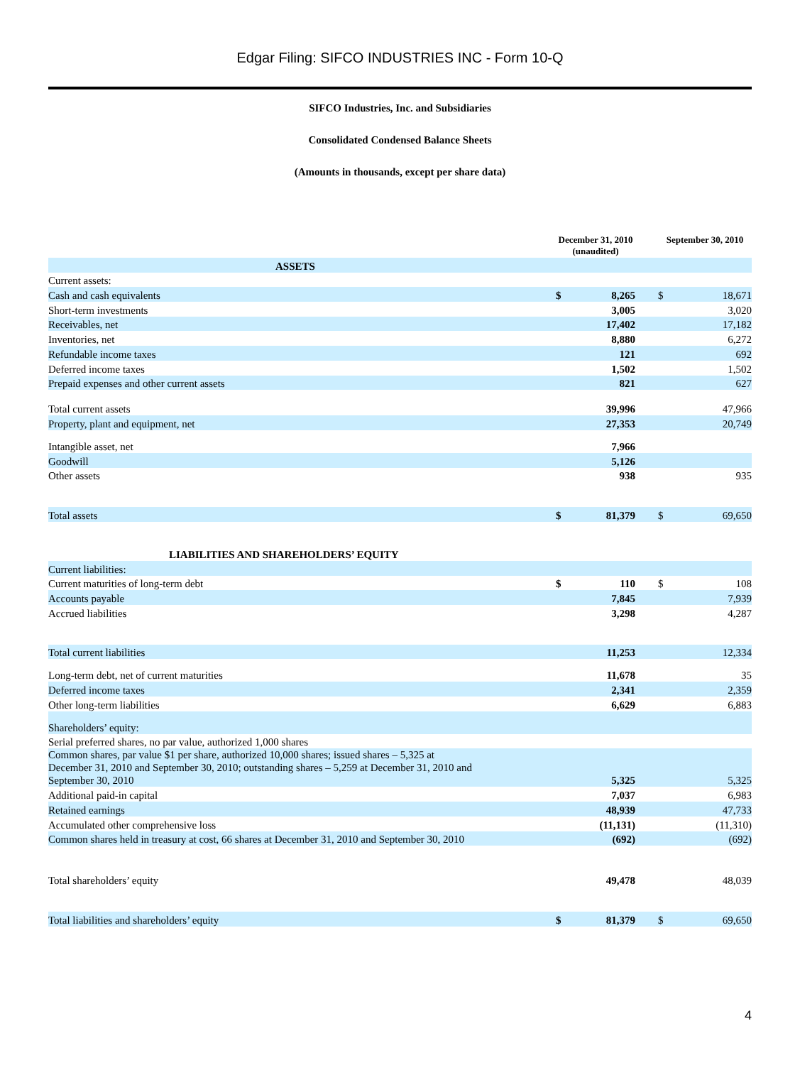Edgar Filing: SIFCO INDUSTRIES INC - Form 10-Q
SIFCO Industries, Inc. and Subsidiaries
Consolidated Condensed Balance Sheets
(Amounts in thousands, except per share data)
| | December 31, 2010 (unaudited) | | | September 30, 2010 | |
| --- | --- | --- | --- | --- | --- |
| ASSETS | | | | | |
| Current assets: | | | | | |
| Cash and cash equivalents | $ | 8,265 | | $ | 18,671 |
| Short-term investments | | 3,005 | | | 3,020 |
| Receivables, net | | 17,402 | | | 17,182 |
| Inventories, net | | 8,880 | | | 6,272 |
| Refundable income taxes | | 121 | | | 692 |
| Deferred income taxes | | 1,502 | | | 1,502 |
| Prepaid expenses and other current assets | | 821 | | | 627 |
| Total current assets | | 39,996 | | | 47,966 |
| Property, plant and equipment, net | | 27,353 | | | 20,749 |
| Intangible asset, net | | 7,966 | | | |
| Goodwill | | 5,126 | | | |
| Other assets | | 938 | | | 935 |
| Total assets | $ | 81,379 | | $ | 69,650 |
| LIABILITIES AND SHAREHOLDERS’ EQUITY | | | | | |
| Current liabilities: | | | | | |
| Current maturities of long-term debt | $ | 110 | | $ | 108 |
| Accounts payable | | 7,845 | | | 7,939 |
| Accrued liabilities | | 3,298 | | | 4,287 |
| Total current liabilities | | 11,253 | | | 12,334 |
| Long-term debt, net of current maturities | | 11,678 | | | 35 |
| Deferred income taxes | | 2,341 | | | 2,359 |
| Other long-term liabilities | | 6,629 | | | 6,883 |
| Shareholders’ equity: | | | | | |
| Serial preferred shares, no par value, authorized 1,000 shares | | | | | |
| Common shares, par value $1 per share, authorized 10,000 shares; issued shares – 5,325 at December 31, 2010 and September 30, 2010; outstanding shares – 5,259 at December 31, 2010 and September 30, 2010 | | 5,325 | | | 5,325 |
| Additional paid-in capital | | 7,037 | | | 6,983 |
| Retained earnings | | 48,939 | | | 47,733 |
| Accumulated other comprehensive loss | | (11,131) | | | (11,310) |
| Common shares held in treasury at cost, 66 shares at December 31, 2010 and September 30, 2010 | | (692) | | | (692) |
| Total shareholders’ equity | | 49,478 | | | 48,039 |
| Total liabilities and shareholders’ equity | $ | 81,379 | | $ | 69,650 |
4